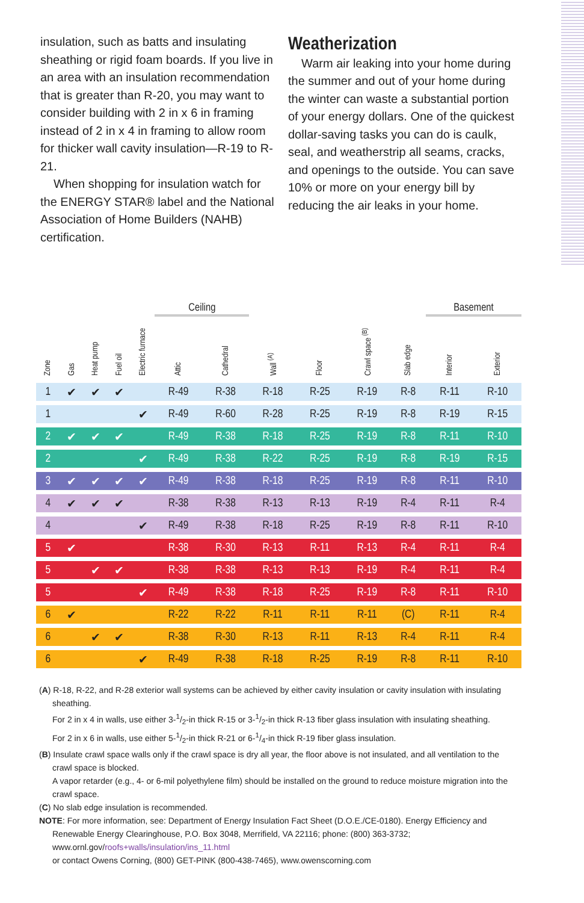insulation, such as batts and insulating sheathing or rigid foam boards. If you live in an area with an insulation recommendation that is greater than R-20, you may want to consider building with 2 in x 6 in framing instead of 2 in x 4 in framing to allow room for thicker wall cavity insulation—R-19 to R-21.
When shopping for insulation watch for the ENERGY STAR® label and the National Association of Home Builders (NAHB) certification.
Weatherization
Warm air leaking into your home during the summer and out of your home during the winter can waste a substantial portion of your energy dollars. One of the quickest dollar-saving tasks you can do is caulk, seal, and weatherstrip all seams, cracks, and openings to the outside. You can save 10% or more on your energy bill by reducing the air leaks in your home.
| | | | | | Ceiling | | | | | | Basement | |
| --- | --- | --- | --- | --- | --- | --- | --- | --- | --- | --- | --- | --- |
| Zone | Gas | Heat pump | Fuel oil | Electric furnace | Attic | Cathedral | Wall <sup>(A)</sup> | Floor | Crawl space <sup>(B)</sup> | Slab edge | Interior | Exterior |
| 1 | ✔ | ✔ | ✔ | | R-49 | R-38 | R-18 | R-25 | R-19 | R-8 | R-11 | R-10 |
| 1 | | | | ✔ | R-49 | R-60 | R-28 | R-25 | R-19 | R-8 | R-19 | R-15 |
| 2 | ✔ | ✔ | ✔ | | R-49 | R-38 | R-18 | R-25 | R-19 | R-8 | R-11 | R-10 |
| 2 | | | | ✔ | R-49 | R-38 | R-22 | R-25 | R-19 | R-8 | R-19 | R-15 |
| 3 | ✔ | ✔ | ✔ | ✔ | R-49 | R-38 | R-18 | R-25 | R-19 | R-8 | R-11 | R-10 |
| 4 | ✔ | ✔ | ✔ | | R-38 | R-38 | R-13 | R-13 | R-19 | R-4 | R-11 | R-4 |
| 4 | | | | ✔ | R-49 | R-38 | R-18 | R-25 | R-19 | R-8 | R-11 | R-10 |
| 5 | ✔ | | | | R-38 | R-30 | R-13 | R-11 | R-13 | R-4 | R-11 | R-4 |
| 5 | | ✔ | ✔ | | R-38 | R-38 | R-13 | R-13 | R-19 | R-4 | R-11 | R-4 |
| 5 | | | | ✔ | R-49 | R-38 | R-18 | R-25 | R-19 | R-8 | R-11 | R-10 |
| 6 | ✔ | | | | R-22 | R-22 | R-11 | R-11 | R-11 | (C) | R-11 | R-4 |
| 6 | | ✔ | ✔ | | R-38 | R-30 | R-13 | R-11 | R-13 | R-4 | R-11 | R-4 |
| 6 | | | | ✔ | R-49 | R-38 | R-18 | R-25 | R-19 | R-8 | R-11 | R-10 |
(A) R-18, R-22, and R-28 exterior wall systems can be achieved by either cavity insulation or cavity insulation with insulating sheathing.
For 2 in x 4 in walls, use either 3-1/2-in thick R-15 or 3-1/2-in thick R-13 fiber glass insulation with insulating sheathing.
For 2 in x 6 in walls, use either 5-1/2-in thick R-21 or 6-1/4-in thick R-19 fiber glass insulation.
(B) Insulate crawl space walls only if the crawl space is dry all year, the floor above is not insulated, and all ventilation to the crawl space is blocked.
A vapor retarder (e.g., 4- or 6-mil polyethylene film) should be installed on the ground to reduce moisture migration into the crawl space.
(C) No slab edge insulation is recommended.
NOTE: For more information, see: Department of Energy Insulation Fact Sheet (D.O.E./CE-0180). Energy Efficiency and Renewable Energy Clearinghouse, P.O. Box 3048, Merrifield, VA 22116; phone: (800) 363-3732; www.ornl.gov/roofs+walls/insulation/ins_11.html
or contact Owens Corning, (800) GET-PINK (800-438-7465), www.owenscorning.com